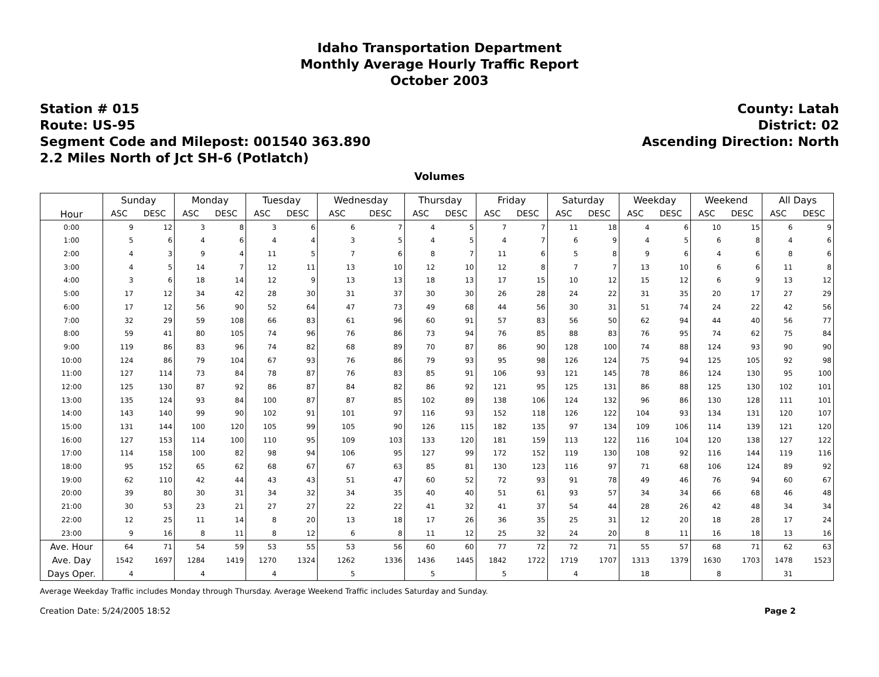Idaho Transportation Department
Monthly Average Hourly Traffic Report
October 2003
Station # 015
Route: US-95
Segment Code and Milepost: 001540 363.890
2.2 Miles North of Jct SH-6 (Potlatch)
County: Latah
District: 02
Ascending Direction: North
Volumes
| Hour | Sunday | | Monday | | Tuesday | | Wednesday | | Thursday | | Friday | | Saturday | | Weekday | | Weekend | | All Days | |
| --- | --- | --- | --- | --- | --- | --- | --- | --- | --- | --- | --- | --- | --- | --- | --- | --- | --- | --- | --- | --- |
| | ASC | DESC | ASC | DESC | ASC | DESC | ASC | DESC | ASC | DESC | ASC | DESC | ASC | DESC | ASC | DESC | ASC | DESC | ASC | DESC |
| 0:00 | 9 | 12 | 3 | 8 | 3 | 6 | 6 | 7 | 4 | 5 | 7 | 7 | 11 | 18 | 4 | 6 | 10 | 15 | 6 | 9 |
| 1:00 | 5 | 6 | 4 | 6 | 4 | 4 | 3 | 5 | 4 | 5 | 4 | 7 | 6 | 9 | 4 | 5 | 6 | 8 | 4 | 6 |
| 2:00 | 4 | 3 | 9 | 4 | 11 | 5 | 7 | 6 | 8 | 7 | 11 | 6 | 5 | 8 | 9 | 6 | 4 | 6 | 8 | 6 |
| 3:00 | 4 | 5 | 14 | 7 | 12 | 11 | 13 | 10 | 12 | 10 | 12 | 8 | 7 | 7 | 13 | 10 | 6 | 6 | 11 | 8 |
| 4:00 | 3 | 6 | 18 | 14 | 12 | 9 | 13 | 13 | 18 | 13 | 17 | 15 | 10 | 12 | 15 | 12 | 6 | 9 | 13 | 12 |
| 5:00 | 17 | 12 | 34 | 42 | 28 | 30 | 31 | 37 | 30 | 30 | 26 | 28 | 24 | 22 | 31 | 35 | 20 | 17 | 27 | 29 |
| 6:00 | 17 | 12 | 56 | 90 | 52 | 64 | 47 | 73 | 49 | 68 | 44 | 56 | 30 | 31 | 51 | 74 | 24 | 22 | 42 | 56 |
| 7:00 | 32 | 29 | 59 | 108 | 66 | 83 | 61 | 96 | 60 | 91 | 57 | 83 | 56 | 50 | 62 | 94 | 44 | 40 | 56 | 77 |
| 8:00 | 59 | 41 | 80 | 105 | 74 | 96 | 76 | 86 | 73 | 94 | 76 | 85 | 88 | 83 | 76 | 95 | 74 | 62 | 75 | 84 |
| 9:00 | 119 | 86 | 83 | 96 | 74 | 82 | 68 | 89 | 70 | 87 | 86 | 90 | 128 | 100 | 74 | 88 | 124 | 93 | 90 | 90 |
| 10:00 | 124 | 86 | 79 | 104 | 67 | 93 | 76 | 86 | 79 | 93 | 95 | 98 | 126 | 124 | 75 | 94 | 125 | 105 | 92 | 98 |
| 11:00 | 127 | 114 | 73 | 84 | 78 | 87 | 76 | 83 | 85 | 91 | 106 | 93 | 121 | 145 | 78 | 86 | 124 | 130 | 95 | 100 |
| 12:00 | 125 | 130 | 87 | 92 | 86 | 87 | 84 | 82 | 86 | 92 | 121 | 95 | 125 | 131 | 86 | 88 | 125 | 130 | 102 | 101 |
| 13:00 | 135 | 124 | 93 | 84 | 100 | 87 | 87 | 85 | 102 | 89 | 138 | 106 | 124 | 132 | 96 | 86 | 130 | 128 | 111 | 101 |
| 14:00 | 143 | 140 | 99 | 90 | 102 | 91 | 101 | 97 | 116 | 93 | 152 | 118 | 126 | 122 | 104 | 93 | 134 | 131 | 120 | 107 |
| 15:00 | 131 | 144 | 100 | 120 | 105 | 99 | 105 | 90 | 126 | 115 | 182 | 135 | 97 | 134 | 109 | 106 | 114 | 139 | 121 | 120 |
| 16:00 | 127 | 153 | 114 | 100 | 110 | 95 | 109 | 103 | 133 | 120 | 181 | 159 | 113 | 122 | 116 | 104 | 120 | 138 | 127 | 122 |
| 17:00 | 114 | 158 | 100 | 82 | 98 | 94 | 106 | 95 | 127 | 99 | 172 | 152 | 119 | 130 | 108 | 92 | 116 | 144 | 119 | 116 |
| 18:00 | 95 | 152 | 65 | 62 | 68 | 67 | 67 | 63 | 85 | 81 | 130 | 123 | 116 | 97 | 71 | 68 | 106 | 124 | 89 | 92 |
| 19:00 | 62 | 110 | 42 | 44 | 43 | 43 | 51 | 47 | 60 | 52 | 72 | 93 | 91 | 78 | 49 | 46 | 76 | 94 | 60 | 67 |
| 20:00 | 39 | 80 | 30 | 31 | 34 | 32 | 34 | 35 | 40 | 40 | 51 | 61 | 93 | 57 | 34 | 34 | 66 | 68 | 46 | 48 |
| 21:00 | 30 | 53 | 23 | 21 | 27 | 27 | 22 | 22 | 41 | 32 | 41 | 37 | 54 | 44 | 28 | 26 | 42 | 48 | 34 | 34 |
| 22:00 | 12 | 25 | 11 | 14 | 8 | 20 | 13 | 18 | 17 | 26 | 36 | 35 | 25 | 31 | 12 | 20 | 18 | 28 | 17 | 24 |
| 23:00 | 9 | 16 | 8 | 11 | 8 | 12 | 6 | 8 | 11 | 12 | 25 | 32 | 24 | 20 | 8 | 11 | 16 | 18 | 13 | 16 |
| Ave. Hour | 64 | 71 | 54 | 59 | 53 | 55 | 53 | 56 | 60 | 60 | 77 | 72 | 72 | 71 | 55 | 57 | 68 | 71 | 62 | 63 |
| Ave. Day | 1542 | 1697 | 1284 | 1419 | 1270 | 1324 | 1262 | 1336 | 1436 | 1445 | 1842 | 1722 | 1719 | 1707 | 1313 | 1379 | 1630 | 1703 | 1478 | 1523 |
| Days Oper. | 4 | | 4 | | 4 | | 5 | | 5 | | 5 | | 4 | | 18 | | 8 | | 31 | |
Average Weekday Traffic includes Monday through Thursday. Average Weekend Traffic includes Saturday and Sunday.
Creation Date: 5/24/2005 18:52 Page 2